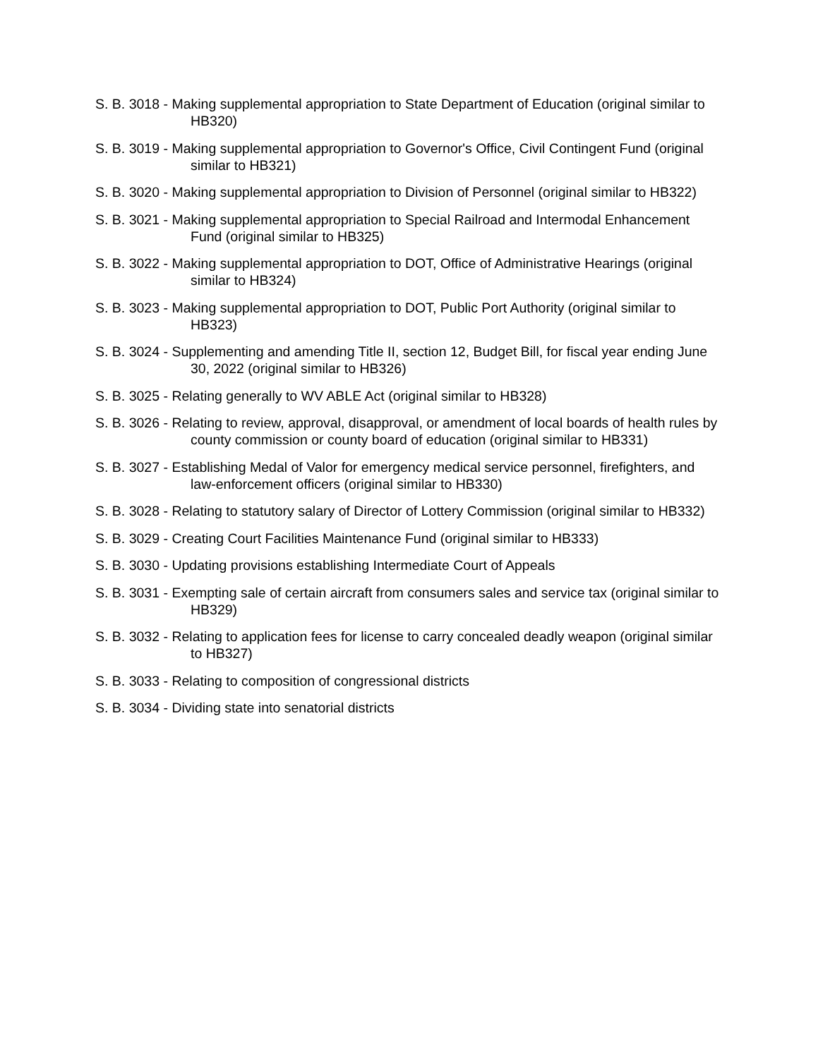S. B. 3018 - Making supplemental appropriation to State Department of Education (original similar to HB320)
S. B. 3019 - Making supplemental appropriation to Governor's Office, Civil Contingent Fund (original similar to HB321)
S. B. 3020 - Making supplemental appropriation to Division of Personnel (original similar to HB322)
S. B. 3021 - Making supplemental appropriation to Special Railroad and Intermodal Enhancement Fund (original similar to HB325)
S. B. 3022 - Making supplemental appropriation to DOT, Office of Administrative Hearings (original similar to HB324)
S. B. 3023 - Making supplemental appropriation to DOT, Public Port Authority (original similar to HB323)
S. B. 3024 - Supplementing and amending Title II, section 12, Budget Bill, for fiscal year ending June 30, 2022 (original similar to HB326)
S. B. 3025 - Relating generally to WV ABLE Act (original similar to HB328)
S. B. 3026 - Relating to review, approval, disapproval, or amendment of local boards of health rules by county commission or county board of education (original similar to HB331)
S. B. 3027 - Establishing Medal of Valor for emergency medical service personnel, firefighters, and law-enforcement officers (original similar to HB330)
S. B. 3028 - Relating to statutory salary of Director of Lottery Commission (original similar to HB332)
S. B. 3029 - Creating Court Facilities Maintenance Fund (original similar to HB333)
S. B. 3030 - Updating provisions establishing Intermediate Court of Appeals
S. B. 3031 - Exempting sale of certain aircraft from consumers sales and service tax (original similar to HB329)
S. B. 3032 - Relating to application fees for license to carry concealed deadly weapon (original similar to HB327)
S. B. 3033 - Relating to composition of congressional districts
S. B. 3034 - Dividing state into senatorial districts